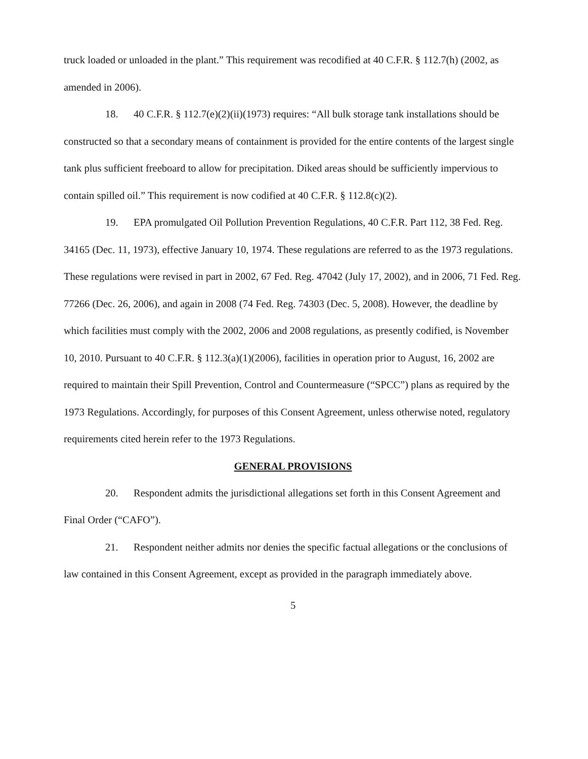truck loaded or unloaded in the plant.” This requirement was recodified at 40 C.F.R. § 112.7(h) (2002, as amended in 2006).
18. 40 C.F.R. § 112.7(e)(2)(ii)(1973) requires: “All bulk storage tank installations should be constructed so that a secondary means of containment is provided for the entire contents of the largest single tank plus sufficient freeboard to allow for precipitation. Diked areas should be sufficiently impervious to contain spilled oil.” This requirement is now codified at 40 C.F.R. § 112.8(c)(2).
19. EPA promulgated Oil Pollution Prevention Regulations, 40 C.F.R. Part 112, 38 Fed. Reg. 34165 (Dec. 11, 1973), effective January 10, 1974. These regulations are referred to as the 1973 regulations. These regulations were revised in part in 2002, 67 Fed. Reg. 47042 (July 17, 2002), and in 2006, 71 Fed. Reg. 77266 (Dec. 26, 2006), and again in 2008 (74 Fed. Reg. 74303 (Dec. 5, 2008). However, the deadline by which facilities must comply with the 2002, 2006 and 2008 regulations, as presently codified, is November 10, 2010. Pursuant to 40 C.F.R. § 112.3(a)(1)(2006), facilities in operation prior to August, 16, 2002 are required to maintain their Spill Prevention, Control and Countermeasure (“SPCC”) plans as required by the 1973 Regulations. Accordingly, for purposes of this Consent Agreement, unless otherwise noted, regulatory requirements cited herein refer to the 1973 Regulations.
GENERAL PROVISIONS
20. Respondent admits the jurisdictional allegations set forth in this Consent Agreement and Final Order (“CAFO”).
21. Respondent neither admits nor denies the specific factual allegations or the conclusions of law contained in this Consent Agreement, except as provided in the paragraph immediately above.
5